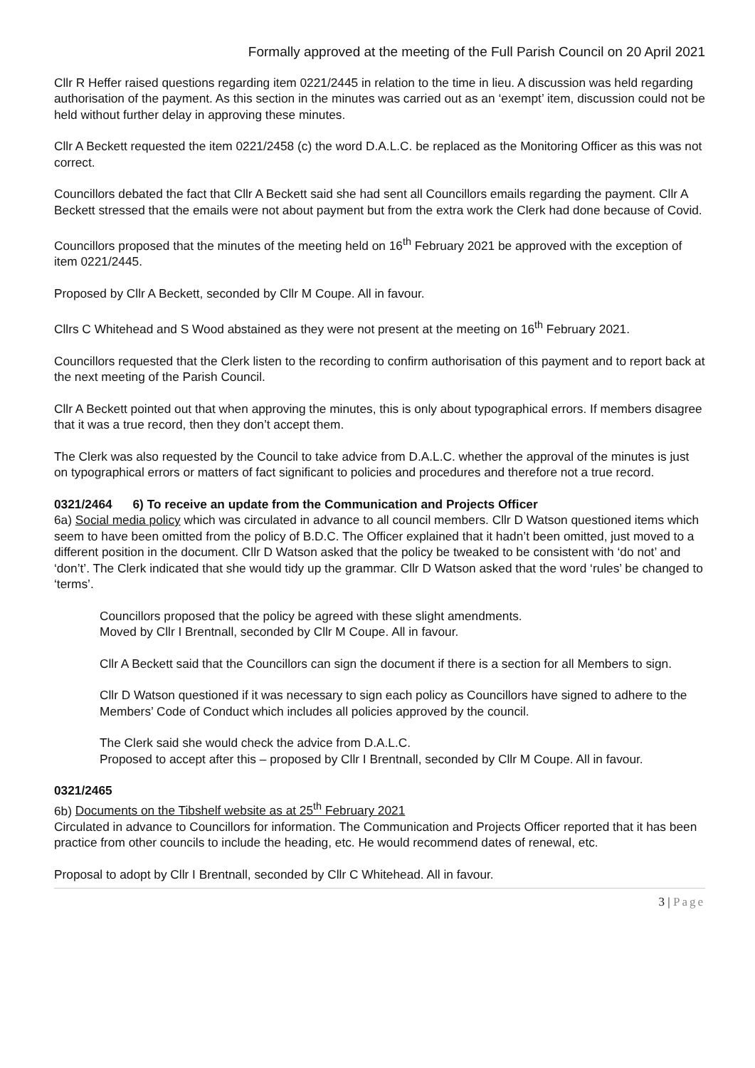Formally approved at the meeting of the Full Parish Council on 20 April 2021
Cllr R Heffer raised questions regarding item 0221/2445 in relation to the time in lieu. A discussion was held regarding authorisation of the payment. As this section in the minutes was carried out as an ‘exempt’ item, discussion could not be held without further delay in approving these minutes.
Cllr A Beckett requested the item 0221/2458 (c) the word D.A.L.C. be replaced as the Monitoring Officer as this was not correct.
Councillors debated the fact that Cllr A Beckett said she had sent all Councillors emails regarding the payment. Cllr A Beckett stressed that the emails were not about payment but from the extra work the Clerk had done because of Covid.
Councillors proposed that the minutes of the meeting held on 16<sup>th</sup> February 2021 be approved with the exception of item 0221/2445.
Proposed by Cllr A Beckett, seconded by Cllr M Coupe. All in favour.
Cllrs C Whitehead and S Wood abstained as they were not present at the meeting on 16<sup>th</sup> February 2021.
Councillors requested that the Clerk listen to the recording to confirm authorisation of this payment and to report back at the next meeting of the Parish Council.
Cllr A Beckett pointed out that when approving the minutes, this is only about typographical errors. If members disagree that it was a true record, then they don’t accept them.
The Clerk was also requested by the Council to take advice from D.A.L.C. whether the approval of the minutes is just on typographical errors or matters of fact significant to policies and procedures and therefore not a true record.
0321/2464 6) To receive an update from the Communication and Projects Officer
6a) Social media policy which was circulated in advance to all council members. Cllr D Watson questioned items which seem to have been omitted from the policy of B.D.C. The Officer explained that it hadn’t been omitted, just moved to a different position in the document. Cllr D Watson asked that the policy be tweaked to be consistent with ‘do not’ and ‘don’t’. The Clerk indicated that she would tidy up the grammar. Cllr D Watson asked that the word ‘rules’ be changed to ‘terms’.
Councillors proposed that the policy be agreed with these slight amendments.
Moved by Cllr I Brentnall, seconded by Cllr M Coupe. All in favour.
Cllr A Beckett said that the Councillors can sign the document if there is a section for all Members to sign.
Cllr D Watson questioned if it was necessary to sign each policy as Councillors have signed to adhere to the Members’ Code of Conduct which includes all policies approved by the council.
The Clerk said she would check the advice from D.A.L.C.
Proposed to accept after this – proposed by Cllr I Brentnall, seconded by Cllr M Coupe. All in favour.
0321/2465
6b) Documents on the Tibshelf website as at 25<sup>th</sup> February 2021
Circulated in advance to Councillors for information. The Communication and Projects Officer reported that it has been practice from other councils to include the heading, etc. He would recommend dates of renewal, etc.
Proposal to adopt by Cllr I Brentnall, seconded by Cllr C Whitehead. All in favour.
3 | Page